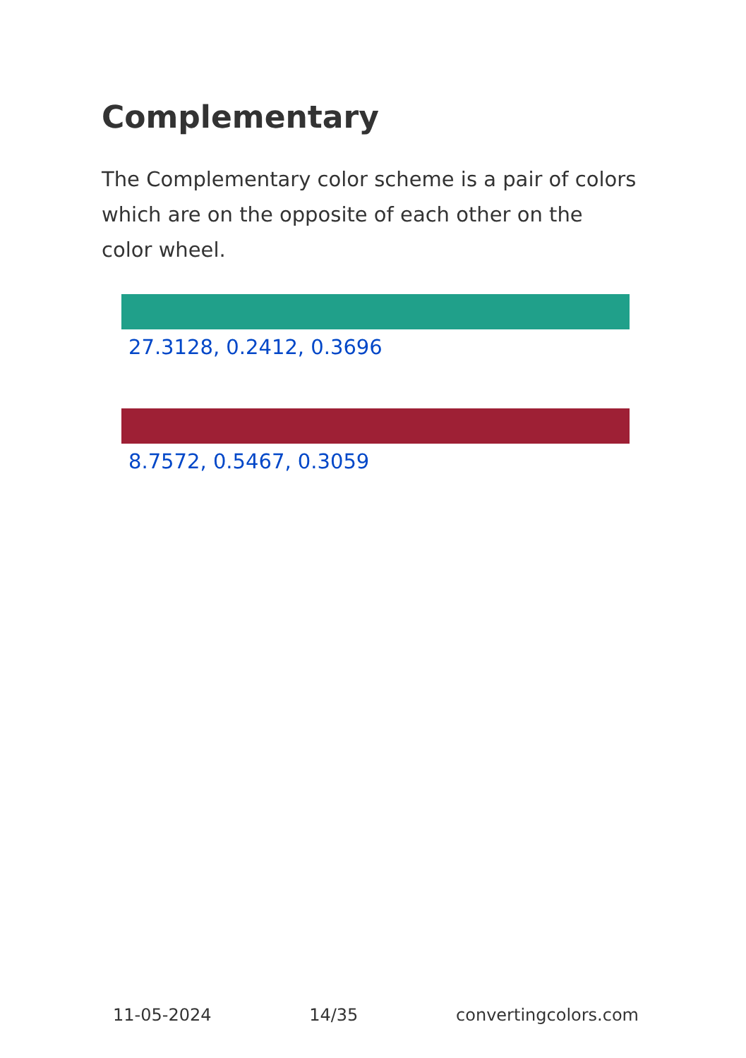Complementary
The Complementary color scheme is a pair of colors which are on the opposite of each other on the color wheel.
27.3128, 0.2412, 0.3696
8.7572, 0.5467, 0.3059
11-05-2024 14/35 convertingcolors.com